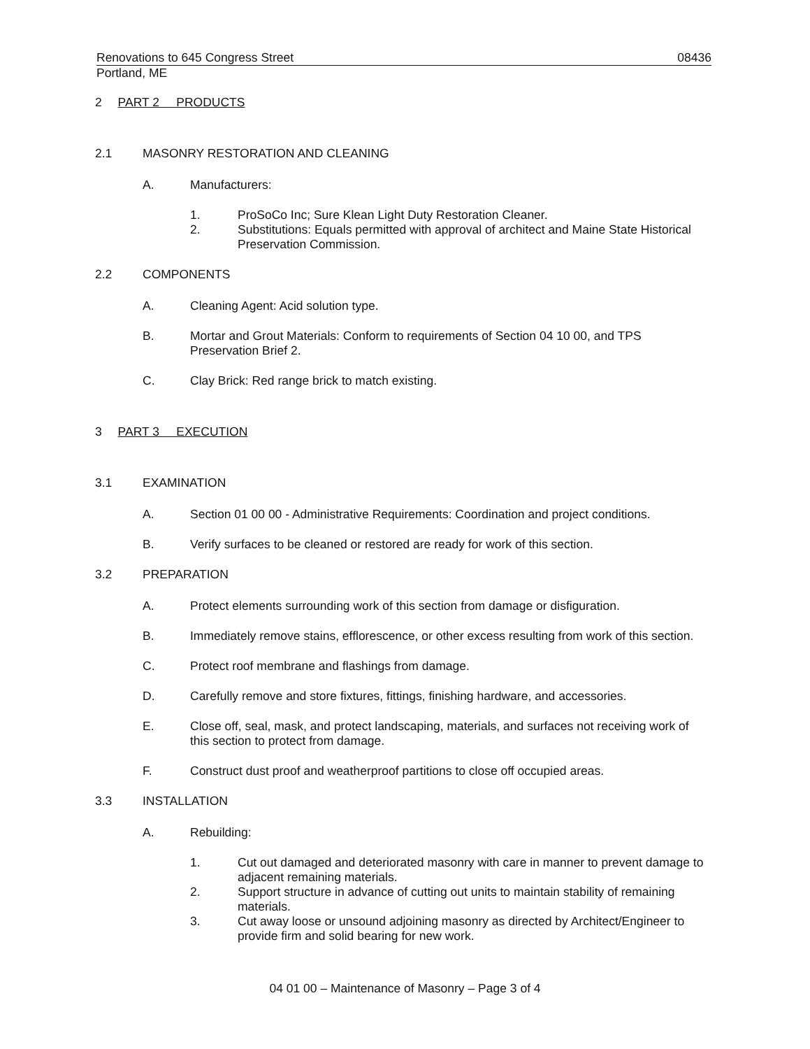Renovations to 645 Congress Street 08436
Portland, ME
2 PART 2 PRODUCTS
2.1 MASONRY RESTORATION AND CLEANING
A. Manufacturers:
1. ProSoCo Inc; Sure Klean Light Duty Restoration Cleaner.
2. Substitutions: Equals permitted with approval of architect and Maine State Historical Preservation Commission.
2.2 COMPONENTS
A. Cleaning Agent: Acid solution type.
B. Mortar and Grout Materials: Conform to requirements of Section 04 10 00, and TPS Preservation Brief 2.
C. Clay Brick: Red range brick to match existing.
3 PART 3 EXECUTION
3.1 EXAMINATION
A. Section 01 00 00 - Administrative Requirements: Coordination and project conditions.
B. Verify surfaces to be cleaned or restored are ready for work of this section.
3.2 PREPARATION
A. Protect elements surrounding work of this section from damage or disfiguration.
B. Immediately remove stains, efflorescence, or other excess resulting from work of this section.
C. Protect roof membrane and flashings from damage.
D. Carefully remove and store fixtures, fittings, finishing hardware, and accessories.
E. Close off, seal, mask, and protect landscaping, materials, and surfaces not receiving work of this section to protect from damage.
F. Construct dust proof and weatherproof partitions to close off occupied areas.
3.3 INSTALLATION
A. Rebuilding:
1. Cut out damaged and deteriorated masonry with care in manner to prevent damage to adjacent remaining materials.
2. Support structure in advance of cutting out units to maintain stability of remaining materials.
3. Cut away loose or unsound adjoining masonry as directed by Architect/Engineer to provide firm and solid bearing for new work.
04 01 00 – Maintenance of Masonry – Page 3 of 4